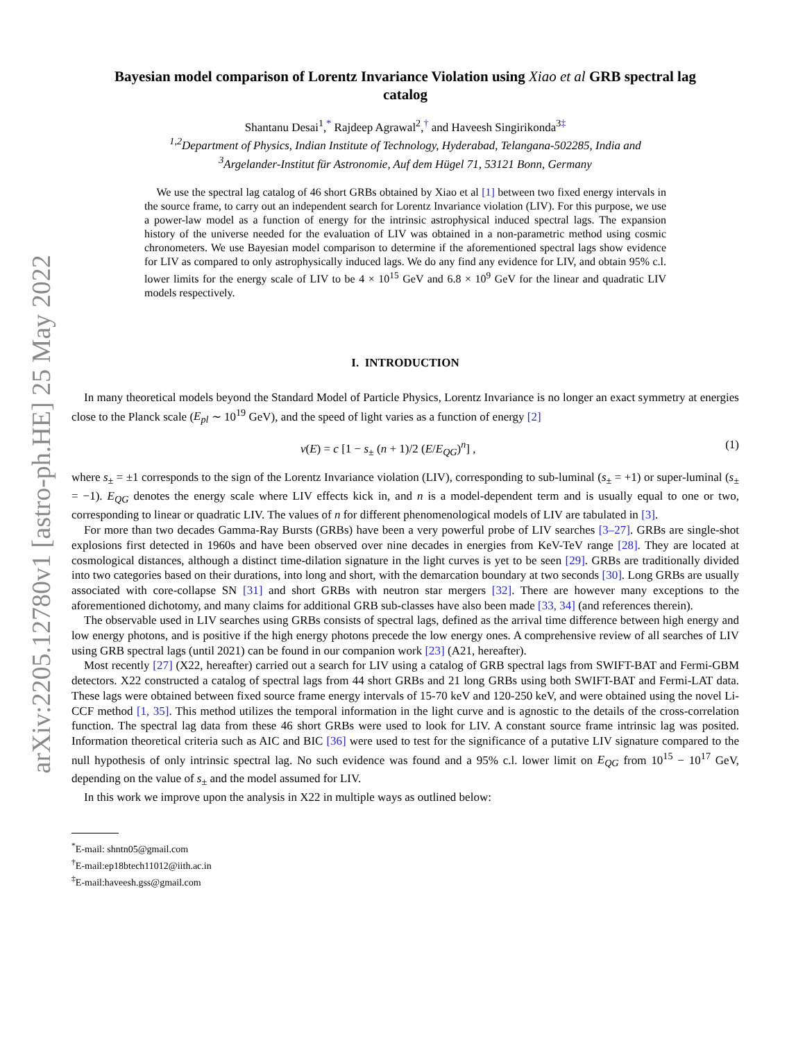arXiv:2205.12780v1 [astro-ph.HE] 25 May 2022
Bayesian model comparison of Lorentz Invariance Violation using Xiao et al GRB spectral lag catalog
Shantanu Desai<sup>1</sup>,<sup>*</sup> Rajdeep Agrawal<sup>2</sup>,<sup>†</sup> and Haveesh Singirikonda<sup>3‡</sup>
<sup>1,2</sup>Department of Physics, Indian Institute of Technology, Hyderabad, Telangana-502285, India and
<sup>3</sup> Argelander-Institut für Astronomie, Auf dem Hügel 71, 53121 Bonn, Germany
We use the spectral lag catalog of 46 short GRBs obtained by Xiao et al [1] between two fixed energy intervals in the source frame, to carry out an independent search for Lorentz Invariance violation (LIV). For this purpose, we use a power-law model as a function of energy for the intrinsic astrophysical induced spectral lags. The expansion history of the universe needed for the evaluation of LIV was obtained in a non-parametric method using cosmic chronometers. We use Bayesian model comparison to determine if the aforementioned spectral lags show evidence for LIV as compared to only astrophysically induced lags. We do any find any evidence for LIV, and obtain 95% c.l. lower limits for the energy scale of LIV to be 4 × 10<sup>15</sup> GeV and 6.8 × 10<sup>9</sup> GeV for the linear and quadratic LIV models respectively.
I. INTRODUCTION
In many theoretical models beyond the Standard Model of Particle Physics, Lorentz Invariance is no longer an exact symmetry at energies close to the Planck scale (E<sub>pl</sub> ∼ 10<sup>19</sup> GeV), and the speed of light varies as a function of energy [2]
v(E) = c [1 − s<sub>±</sub> (n + 1)/2 (E/E<sub>QG</sub>)<sup>n</sup>] , (1)
where s<sub>±</sub> = ±1 corresponds to the sign of the Lorentz Invariance violation (LIV), corresponding to sub-luminal (s<sub>±</sub> = +1) or super-luminal (s<sub>±</sub> = −1). E<sub>QG</sub> denotes the energy scale where LIV effects kick in, and n is a model-dependent term and is usually equal to one or two, corresponding to linear or quadratic LIV. The values of n for different phenomenological models of LIV are tabulated in [3].
For more than two decades Gamma-Ray Bursts (GRBs) have been a very powerful probe of LIV searches [3–27]. GRBs are single-shot explosions first detected in 1960s and have been observed over nine decades in energies from KeV-TeV range [28]. They are located at cosmological distances, although a distinct time-dilation signature in the light curves is yet to be seen [29]. GRBs are traditionally divided into two categories based on their durations, into long and short, with the demarcation boundary at two seconds [30]. Long GRBs are usually associated with core-collapse SN [31] and short GRBs with neutron star mergers [32]. There are however many exceptions to the aforementioned dichotomy, and many claims for additional GRB sub-classes have also been made [33, 34] (and references therein).
The observable used in LIV searches using GRBs consists of spectral lags, defined as the arrival time difference between high energy and low energy photons, and is positive if the high energy photons precede the low energy ones. A comprehensive review of all searches of LIV using GRB spectral lags (until 2021) can be found in our companion work [23] (A21, hereafter).
Most recently [27] (X22, hereafter) carried out a search for LIV using a catalog of GRB spectral lags from SWIFT-BAT and Fermi-GBM detectors. X22 constructed a catalog of spectral lags from 44 short GRBs and 21 long GRBs using both SWIFT-BAT and Fermi-LAT data. These lags were obtained between fixed source frame energy intervals of 15-70 keV and 120-250 keV, and were obtained using the novel Li-CCF method [1, 35]. This method utilizes the temporal information in the light curve and is agnostic to the details of the cross-correlation function. The spectral lag data from these 46 short GRBs were used to look for LIV. A constant source frame intrinsic lag was posited. Information theoretical criteria such as AIC and BIC [36] were used to test for the significance of a putative LIV signature compared to the null hypothesis of only intrinsic spectral lag. No such evidence was found and a 95% c.l. lower limit on E<sub>QG</sub> from 10<sup>15</sup> − 10<sup>17</sup> GeV, depending on the value of s<sub>±</sub> and the model assumed for LIV.
In this work we improve upon the analysis in X22 in multiple ways as outlined below:
<sup>*</sup> E-mail: shntn05@gmail.com
<sup>†</sup> E-mail:ep18btech11012@iith.ac.in
<sup>‡</sup> E-mail:haveesh.gss@gmail.com